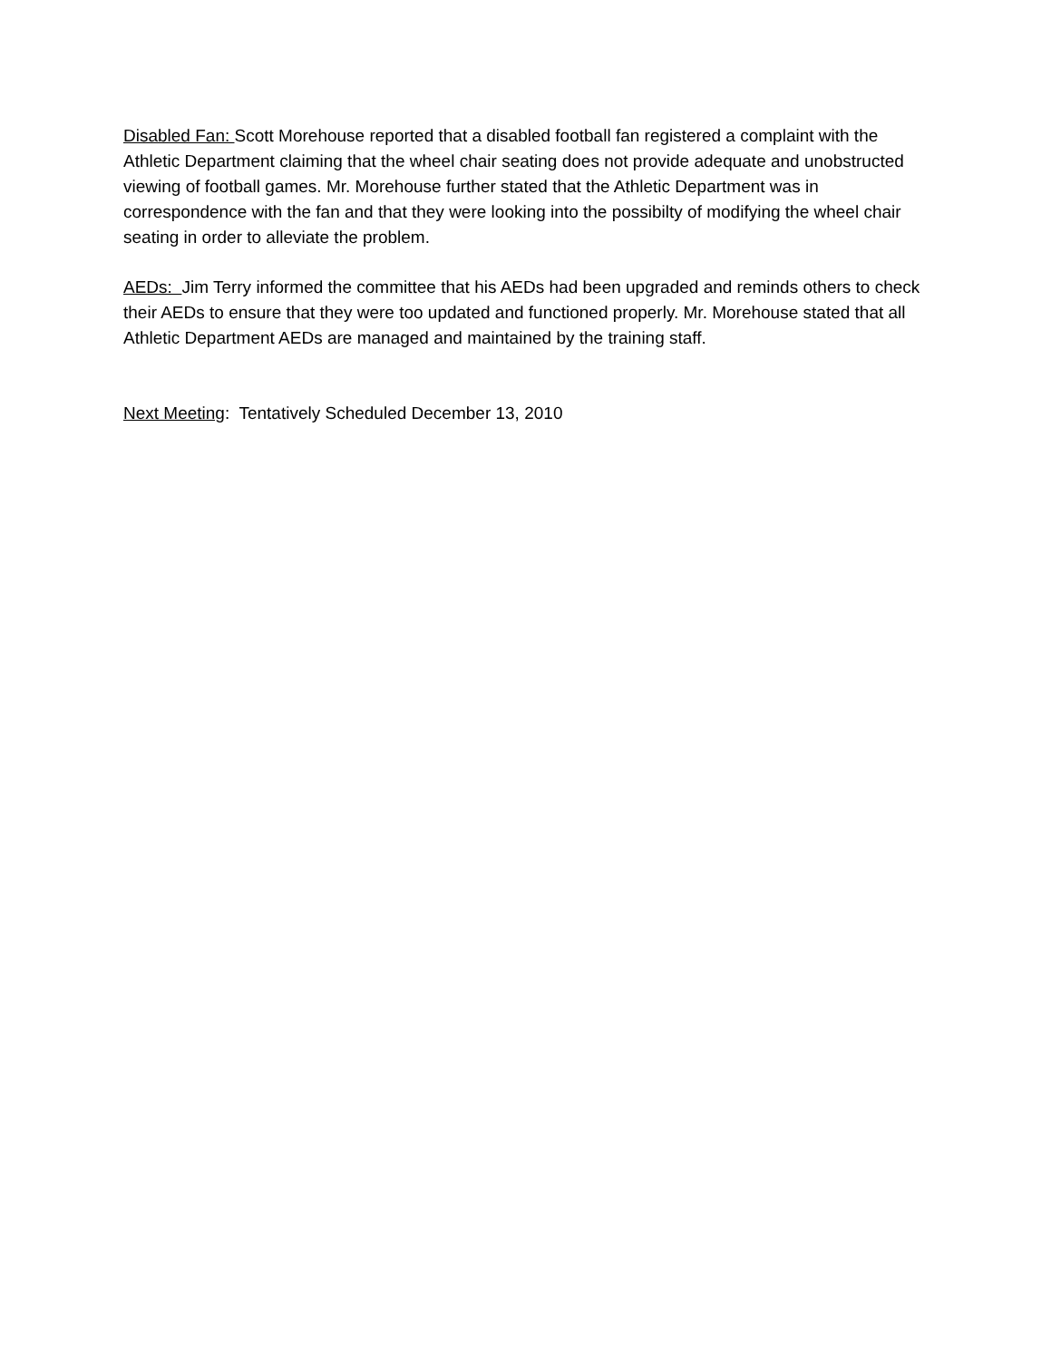Disabled Fan: Scott Morehouse reported that a disabled football fan registered a complaint with the Athletic Department claiming that the wheel chair seating does not provide adequate and unobstructed viewing of football games. Mr. Morehouse further stated that the Athletic Department was in correspondence with the fan and that they were looking into the possibilty of modifying the wheel chair seating in order to alleviate the problem.
AEDs: Jim Terry informed the committee that his AEDs had been upgraded and reminds others to check their AEDs to ensure that they were too updated and functioned properly. Mr. Morehouse stated that all Athletic Department AEDs are managed and maintained by the training staff.
Next Meeting: Tentatively Scheduled December 13, 2010